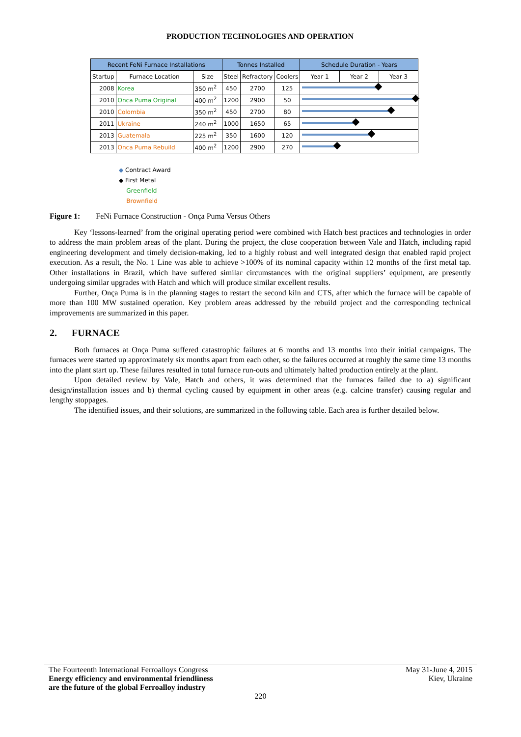PRODUCTION TECHNOLOGIES AND OPERATION
| Recent FeNi Furnace Installations | | | Tonnes Installed | | | Schedule Duration - Years | | |
| --- | --- | --- | --- | --- | --- | --- | --- | --- |
| Startup | Furnace Location | Size | Steel | Refractory | Coolers | Year 1 | Year 2 | Year 3 |
| 2008 | Korea | 350 m<sup>2</sup> | 450 | 2700 | 125 | | | |
| 2010 | Onca Puma Original | 400 m<sup>2</sup> | 1200 | 2900 | 50 | | | |
| 2010 | Colombia | 350 m<sup>2</sup> | 450 | 2700 | 80 | | | |
| 2011 | Ukraine | 240 m<sup>2</sup> | 1000 | 1650 | 65 | | | |
| 2013 | Guatemala | 225 m<sup>2</sup> | 350 | 1600 | 120 | | | |
| 2013 | Onca Puma Rebuild | 400 m<sup>2</sup> | 1200 | 2900 | 270 | | | |
◆ Contract Award
◆ First Metal
Greenfield
Brownfield
Figure 1: FeNi Furnace Construction - Onça Puma Versus Others
Key ‘lessons-learned’ from the original operating period were combined with Hatch best practices and technologies in order to address the main problem areas of the plant. During the project, the close cooperation between Vale and Hatch, including rapid engineering development and timely decision-making, led to a highly robust and well integrated design that enabled rapid project execution. As a result, the No. 1 Line was able to achieve >100% of its nominal capacity within 12 months of the first metal tap. Other installations in Brazil, which have suffered similar circumstances with the original suppliers’ equipment, are presently undergoing similar upgrades with Hatch and which will produce similar excellent results.
Further, Onça Puma is in the planning stages to restart the second kiln and CTS, after which the furnace will be capable of more than 100 MW sustained operation. Key problem areas addressed by the rebuild project and the corresponding technical improvements are summarized in this paper.
2. FURNACE
Both furnaces at Onça Puma suffered catastrophic failures at 6 months and 13 months into their initial campaigns. The furnaces were started up approximately six months apart from each other, so the failures occurred at roughly the same time 13 months into the plant start up. These failures resulted in total furnace run-outs and ultimately halted production entirely at the plant.
Upon detailed review by Vale, Hatch and others, it was determined that the furnaces failed due to a) significant design/installation issues and b) thermal cycling caused by equipment in other areas (e.g. calcine transfer) causing regular and lengthy stoppages.
The identified issues, and their solutions, are summarized in the following table. Each area is further detailed below.
The Fourteenth International Ferroalloys Congress
Energy efficiency and environmental friendliness
are the future of the global Ferroalloy industry
May 31-June 4, 2015
Kiev, Ukraine
220